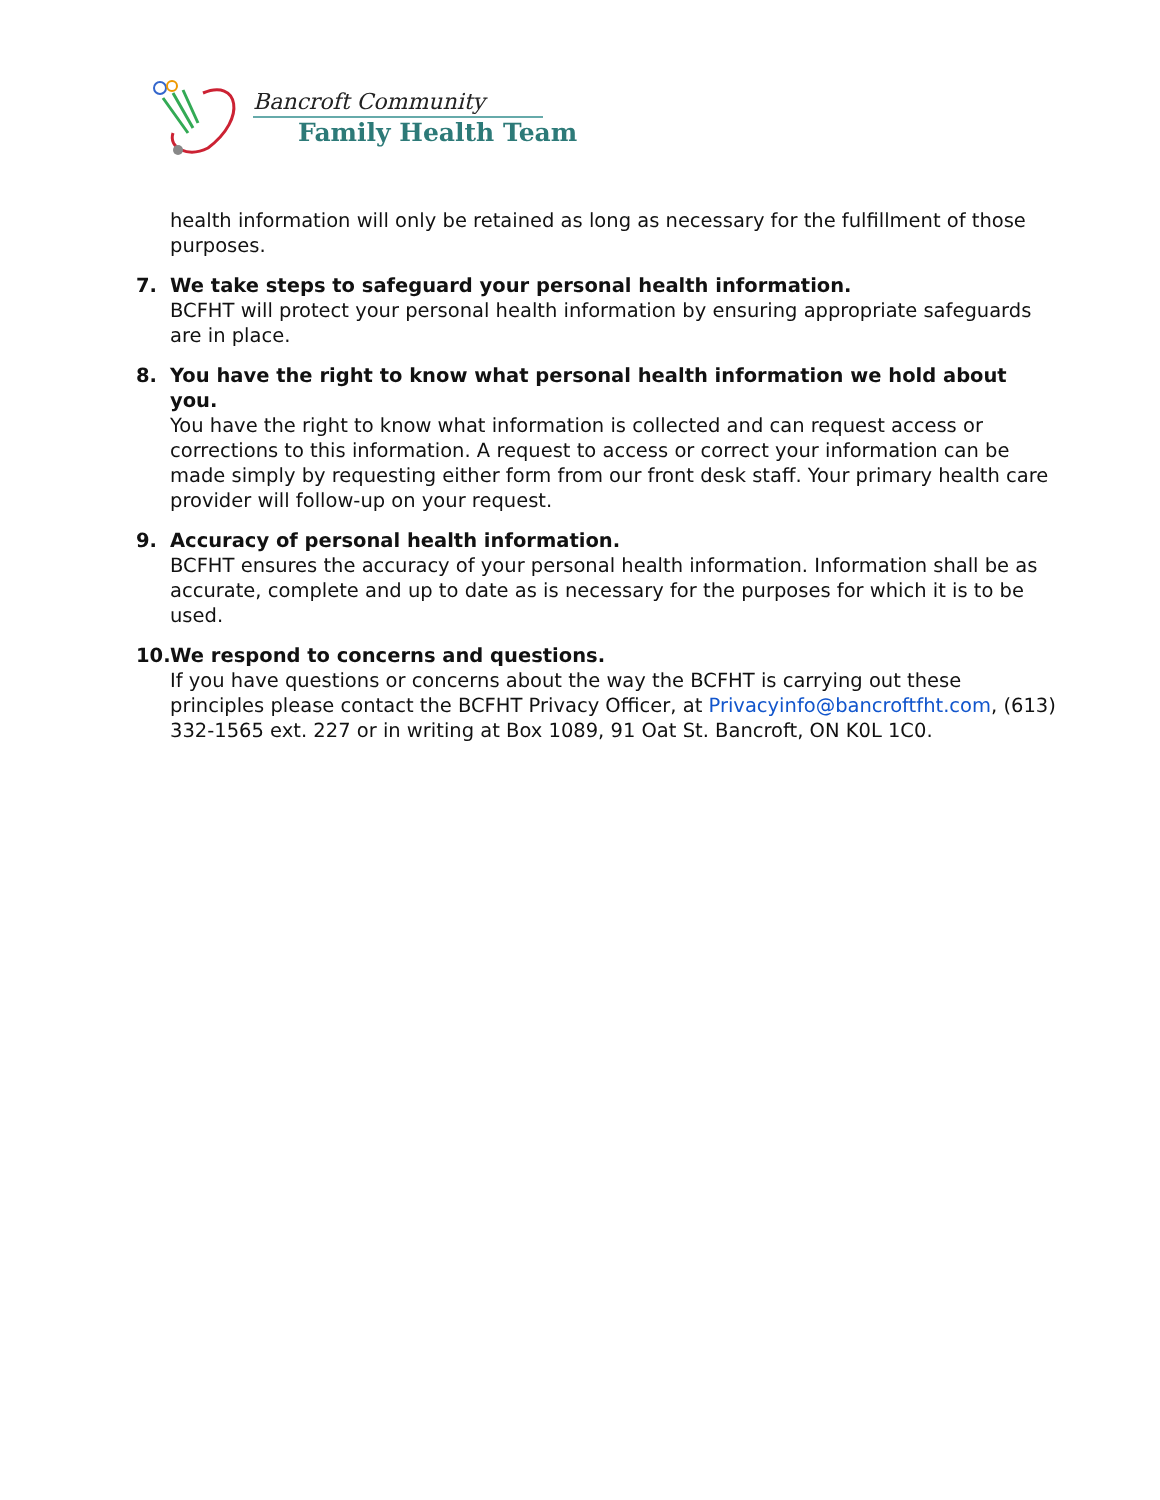Bancroft Community
Family Health Team
health information will only be retained as long as necessary for the fulfillment of those purposes.
7. We take steps to safeguard your personal health information.
BCFHT will protect your personal health information by ensuring appropriate safeguards are in place.
8. You have the right to know what personal health information we hold about you.
You have the right to know what information is collected and can request access or corrections to this information. A request to access or correct your information can be made simply by requesting either form from our front desk staff. Your primary health care provider will follow-up on your request.
9. Accuracy of personal health information.
BCFHT ensures the accuracy of your personal health information. Information shall be as accurate, complete and up to date as is necessary for the purposes for which it is to be used.
10.
We respond to concerns and questions.
If you have questions or concerns about the way the BCFHT is carrying out these principles please contact the BCFHT Privacy Officer, at Privacyinfo@bancroftfht.com, (613) 332-1565 ext. 227 or in writing at Box 1089, 91 Oat St. Bancroft, ON K0L 1C0.